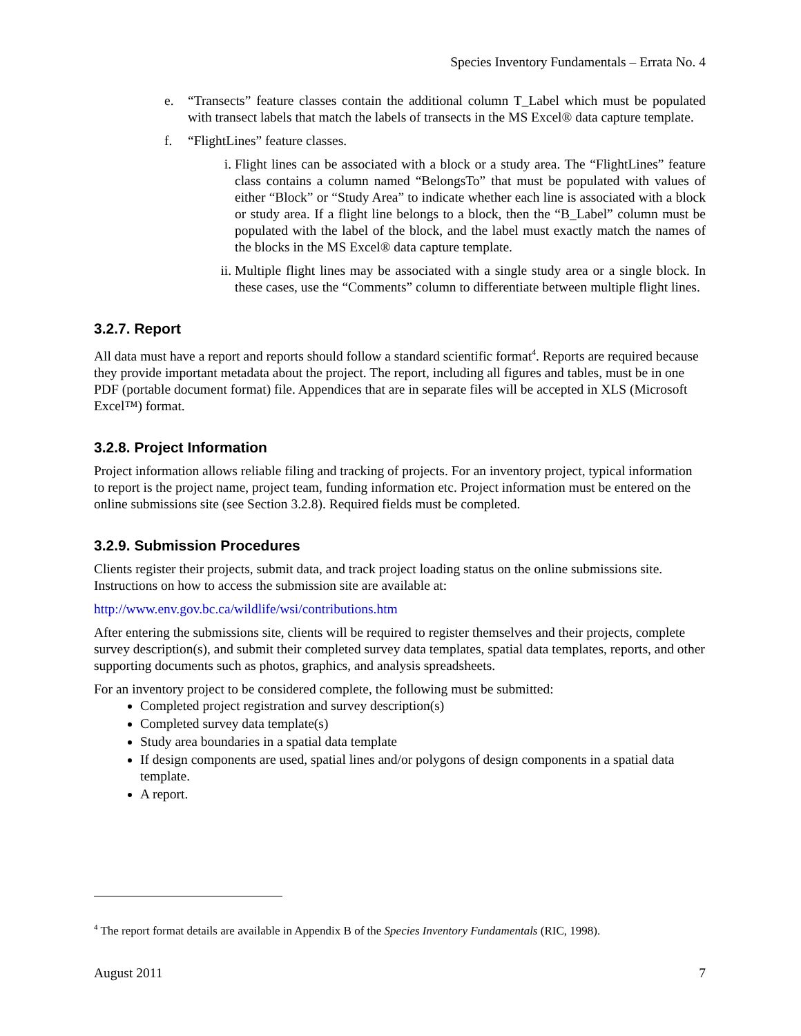Species Inventory Fundamentals – Errata No. 4
e. “Transects” feature classes contain the additional column T_Label which must be populated with transect labels that match the labels of transects in the MS Excel® data capture template.
f. “FlightLines” feature classes.
i. Flight lines can be associated with a block or a study area. The “FlightLines” feature class contains a column named “BelongsTo” that must be populated with values of either “Block” or “Study Area” to indicate whether each line is associated with a block or study area. If a flight line belongs to a block, then the “B_Label” column must be populated with the label of the block, and the label must exactly match the names of the blocks in the MS Excel® data capture template.
ii. Multiple flight lines may be associated with a single study area or a single block. In these cases, use the “Comments” column to differentiate between multiple flight lines.
3.2.7. Report
All data must have a report and reports should follow a standard scientific format<sup>4</sup>. Reports are required because they provide important metadata about the project. The report, including all figures and tables, must be in one PDF (portable document format) file. Appendices that are in separate files will be accepted in XLS (Microsoft Excel™) format.
3.2.8. Project Information
Project information allows reliable filing and tracking of projects. For an inventory project, typical information to report is the project name, project team, funding information etc. Project information must be entered on the online submissions site (see Section 3.2.8). Required fields must be completed.
3.2.9. Submission Procedures
Clients register their projects, submit data, and track project loading status on the online submissions site. Instructions on how to access the submission site are available at:
http://www.env.gov.bc.ca/wildlife/wsi/contributions.htm
After entering the submissions site, clients will be required to register themselves and their projects, complete survey description(s), and submit their completed survey data templates, spatial data templates, reports, and other supporting documents such as photos, graphics, and analysis spreadsheets.
For an inventory project to be considered complete, the following must be submitted:
Completed project registration and survey description(s)
Completed survey data template(s)
Study area boundaries in a spatial data template
If design components are used, spatial lines and/or polygons of design components in a spatial data template.
A report.
<sup>4</sup> The report format details are available in Appendix B of the Species Inventory Fundamentals (RIC, 1998).
August 2011 7